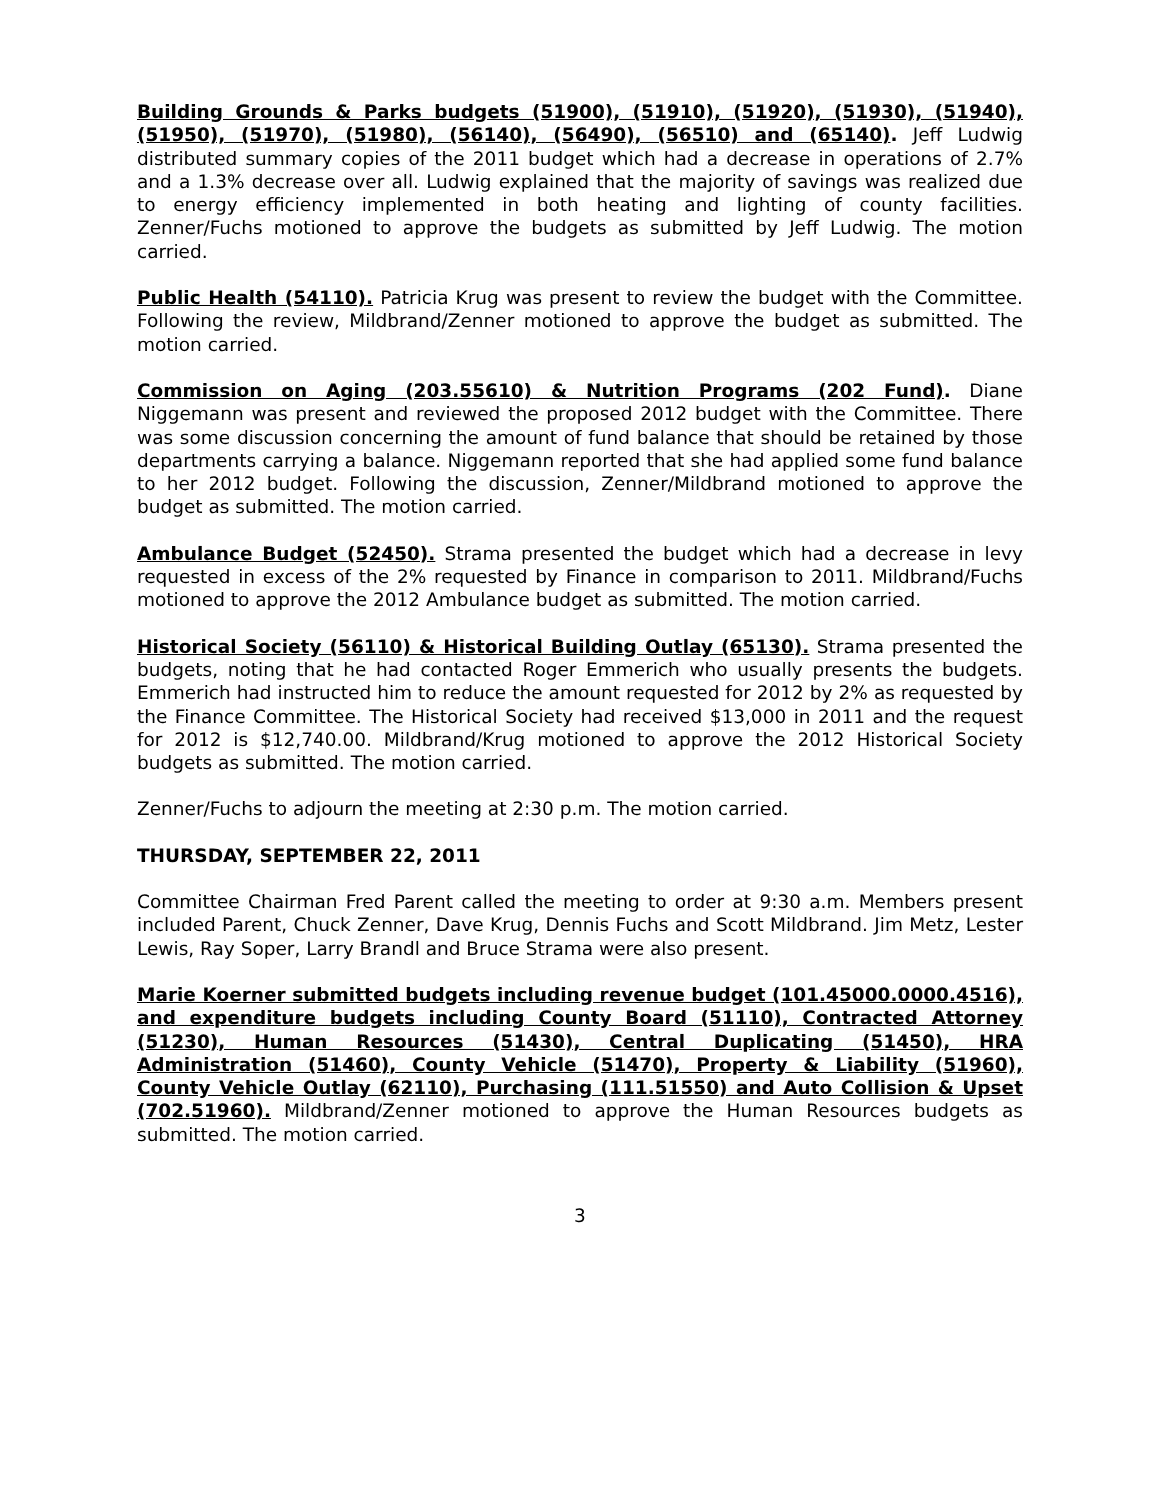Building Grounds & Parks budgets (51900), (51910), (51920), (51930), (51940), (51950), (51970), (51980), (56140), (56490), (56510) and (65140). Jeff Ludwig distributed summary copies of the 2011 budget which had a decrease in operations of 2.7% and a 1.3% decrease over all. Ludwig explained that the majority of savings was realized due to energy efficiency implemented in both heating and lighting of county facilities. Zenner/Fuchs motioned to approve the budgets as submitted by Jeff Ludwig. The motion carried.
Public Health (54110). Patricia Krug was present to review the budget with the Committee. Following the review, Mildbrand/Zenner motioned to approve the budget as submitted. The motion carried.
Commission on Aging (203.55610) & Nutrition Programs (202 Fund). Diane Niggemann was present and reviewed the proposed 2012 budget with the Committee. There was some discussion concerning the amount of fund balance that should be retained by those departments carrying a balance. Niggemann reported that she had applied some fund balance to her 2012 budget. Following the discussion, Zenner/Mildbrand motioned to approve the budget as submitted. The motion carried.
Ambulance Budget (52450). Strama presented the budget which had a decrease in levy requested in excess of the 2% requested by Finance in comparison to 2011. Mildbrand/Fuchs motioned to approve the 2012 Ambulance budget as submitted. The motion carried.
Historical Society (56110) & Historical Building Outlay (65130). Strama presented the budgets, noting that he had contacted Roger Emmerich who usually presents the budgets. Emmerich had instructed him to reduce the amount requested for 2012 by 2% as requested by the Finance Committee. The Historical Society had received $13,000 in 2011 and the request for 2012 is $12,740.00. Mildbrand/Krug motioned to approve the 2012 Historical Society budgets as submitted. The motion carried.
Zenner/Fuchs to adjourn the meeting at 2:30 p.m. The motion carried.
THURSDAY, SEPTEMBER 22, 2011
Committee Chairman Fred Parent called the meeting to order at 9:30 a.m. Members present included Parent, Chuck Zenner, Dave Krug, Dennis Fuchs and Scott Mildbrand. Jim Metz, Lester Lewis, Ray Soper, Larry Brandl and Bruce Strama were also present.
Marie Koerner submitted budgets including revenue budget (101.45000.0000.4516), and expenditure budgets including County Board (51110), Contracted Attorney (51230), Human Resources (51430), Central Duplicating (51450), HRA Administration (51460), County Vehicle (51470), Property & Liability (51960), County Vehicle Outlay (62110), Purchasing (111.51550) and Auto Collision & Upset (702.51960). Mildbrand/Zenner motioned to approve the Human Resources budgets as submitted. The motion carried.
3